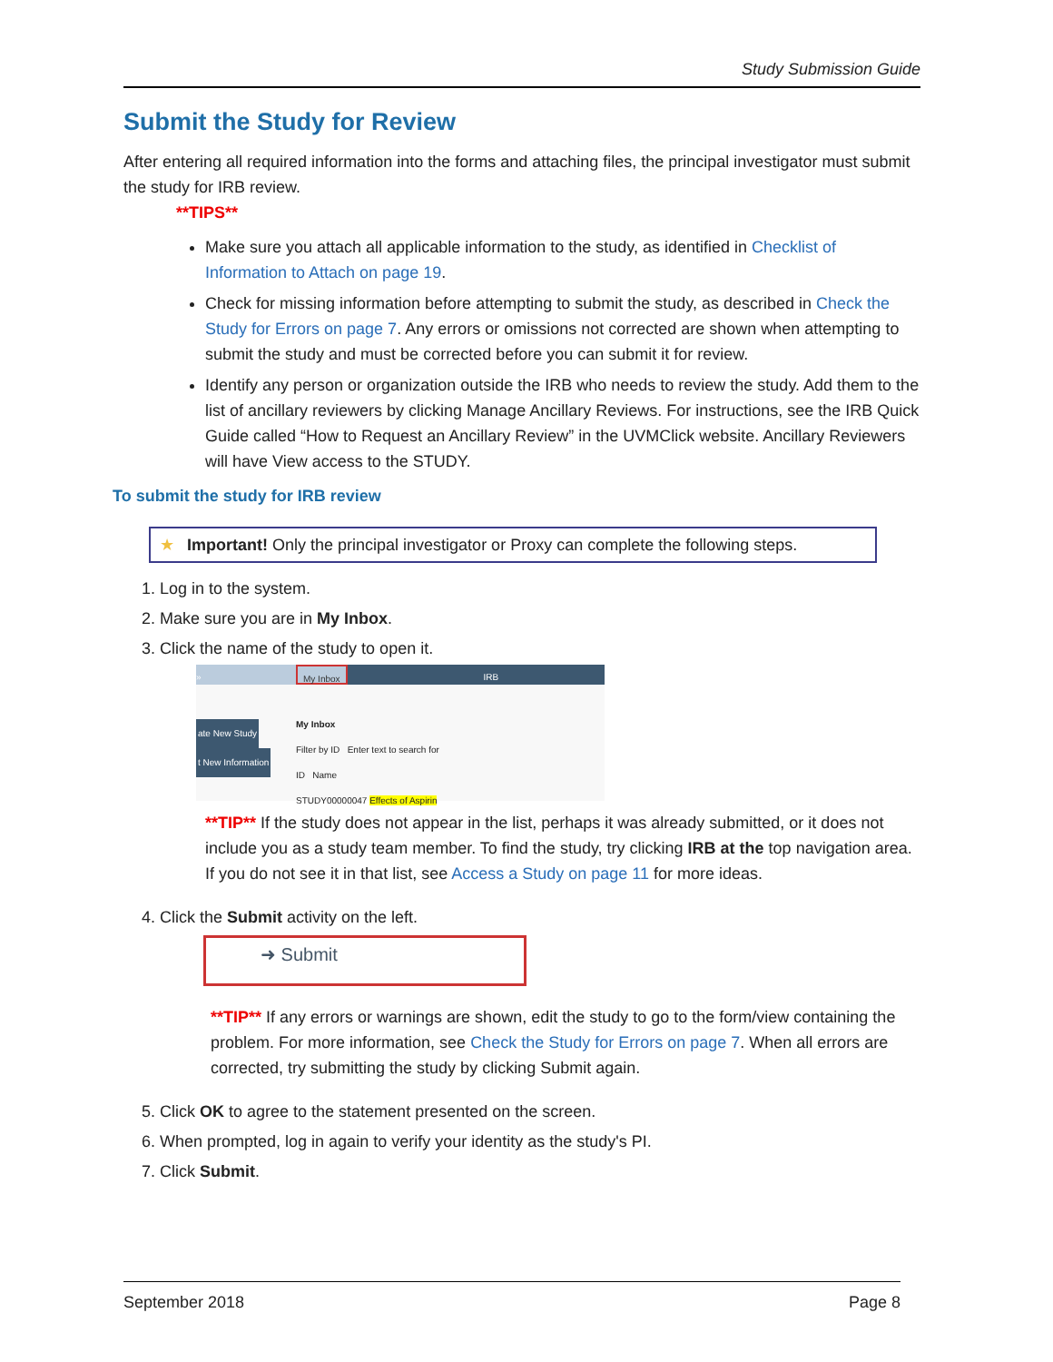Study Submission Guide
Submit the Study for Review
After entering all required information into the forms and attaching files, the principal investigator must submit the study for IRB review.
**TIPS**
Make sure you attach all applicable information to the study, as identified in Checklist of Information to Attach on page 19.
Check for missing information before attempting to submit the study, as described in Check the Study for Errors on page 7. Any errors or omissions not corrected are shown when attempting to submit the study and must be corrected before you can submit it for review.
Identify any person or organization outside the IRB who needs to review the study. Add them to the list of ancillary reviewers by clicking Manage Ancillary Reviews. For instructions, see the IRB Quick Guide called “How to Request an Ancillary Review” in the UVMClick website. Ancillary Reviewers will have View access to the STUDY.
To submit the study for IRB review
★ Important! Only the principal investigator or Proxy can complete the following steps.
1. Log in to the system.
2. Make sure you are in My Inbox.
3. Click the name of the study to open it.
» My Inbox IRB
My Inbox
Filter by ID Enter text to search for
ID Name
STUDY00000047 Effects of Aspirin
ate New Study
t New Information
**TIP** If the study does not appear in the list, perhaps it was already submitted, or it does not include you as a study team member. To find the study, try clicking IRB at the top navigation area. If you do not see it in that list, see Access a Study on page 11 for more ideas.
4. Click the Submit activity on the left.
➜ Submit
**TIP** If any errors or warnings are shown, edit the study to go to the form/view containing the problem. For more information, see Check the Study for Errors on page 7. When all errors are corrected, try submitting the study by clicking Submit again.
5. Click OK to agree to the statement presented on the screen.
6. When prompted, log in again to verify your identity as the study's PI.
7. Click Submit.
September 2018 Page 8